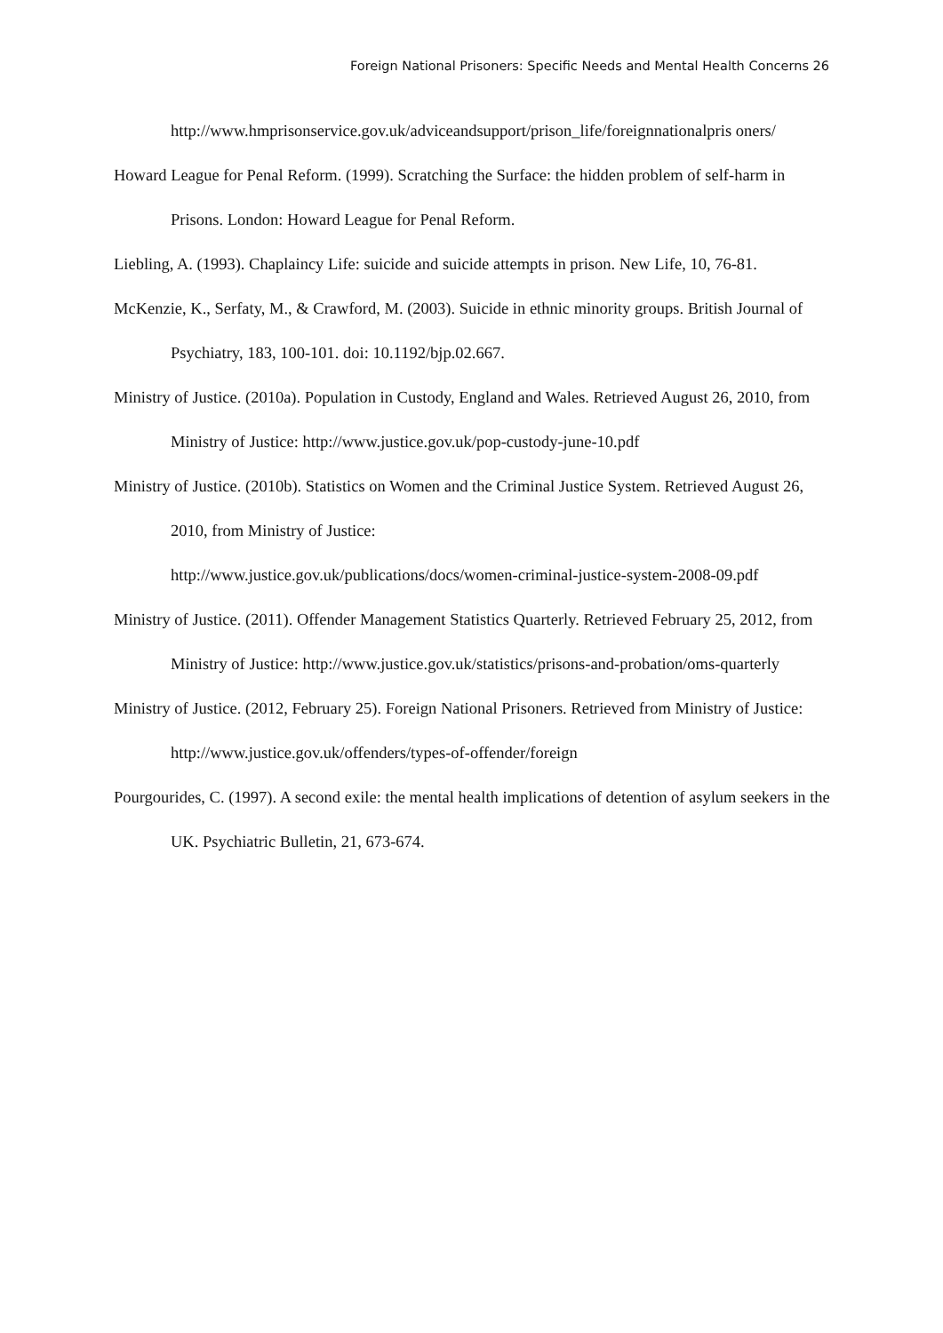Foreign National Prisoners: Specific Needs and Mental Health Concerns 26
http://www.hmprisonservice.gov.uk/adviceandsupport/prison_life/foreignnationalpris oners/
Howard League for Penal Reform. (1999). Scratching the Surface: the hidden problem of self-harm in Prisons. London: Howard League for Penal Reform.
Liebling, A. (1993). Chaplaincy Life: suicide and suicide attempts in prison. New Life, 10, 76-81.
McKenzie, K., Serfaty, M., & Crawford, M. (2003). Suicide in ethnic minority groups. British Journal of Psychiatry, 183, 100-101. doi: 10.1192/bjp.02.667.
Ministry of Justice. (2010a). Population in Custody, England and Wales. Retrieved August 26, 2010, from Ministry of Justice: http://www.justice.gov.uk/pop-custody-june-10.pdf
Ministry of Justice. (2010b). Statistics on Women and the Criminal Justice System. Retrieved August 26, 2010, from Ministry of Justice:
http://www.justice.gov.uk/publications/docs/women-criminal-justice-system-2008-09.pdf
Ministry of Justice. (2011). Offender Management Statistics Quarterly. Retrieved February 25, 2012, from Ministry of Justice: http://www.justice.gov.uk/statistics/prisons-and-probation/oms-quarterly
Ministry of Justice. (2012, February 25). Foreign National Prisoners. Retrieved from Ministry of Justice: http://www.justice.gov.uk/offenders/types-of-offender/foreign
Pourgourides, C. (1997). A second exile: the mental health implications of detention of asylum seekers in the UK. Psychiatric Bulletin, 21, 673-674.